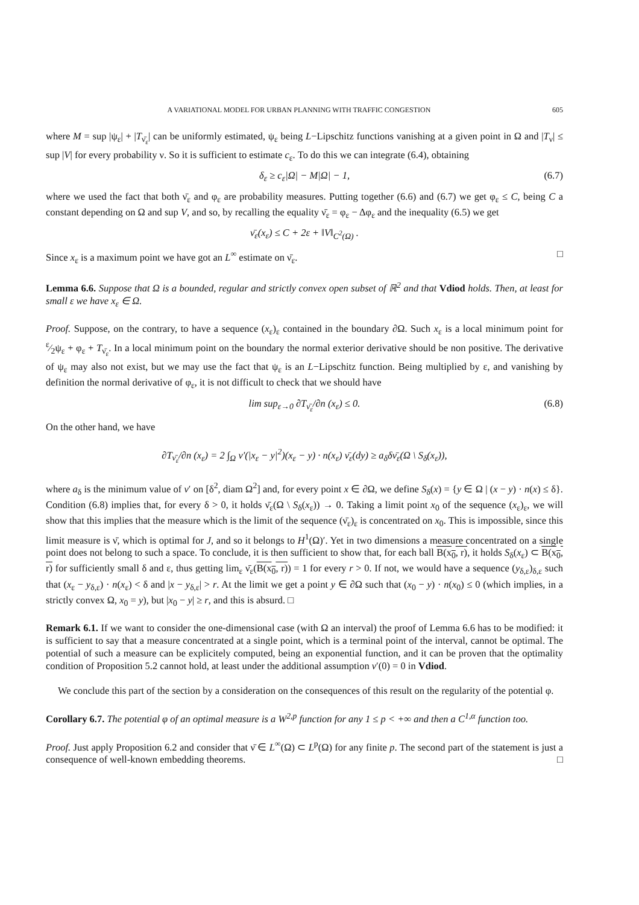A VARIATIONAL MODEL FOR URBAN PLANNING WITH TRAFFIC CONGESTION 605
where M = sup |ψ<sub>ε</sub>| + |T<sub>ν̄<sub>ε</sub></sub>| can be uniformly estimated, ψ<sub>ε</sub> being L−Lipschitz functions vanishing at a given point in Ω and |T<sub>ν</sub>| ≤ sup |V| for every probability ν. So it is sufficient to estimate c<sub>ε</sub>. To do this we can integrate (6.4), obtaining
δ<sub>ε</sub> ≥ c<sub>ε</sub>|Ω| − M|Ω| − 1, (6.7)
where we used the fact that both ν̄<sub>ε</sub> and φ<sub>ε</sub> are probability measures. Putting together (6.6) and (6.7) we get φ<sub>ε</sub> ≤ C, being C a constant depending on Ω and sup V, and so, by recalling the equality ν̄<sub>ε</sub> = φ<sub>ε</sub> − Δφ<sub>ε</sub> and the inequality (6.5) we get
ν̄<sub>ε</sub>(x<sub>ε</sub>) ≤ C + 2ε + ‖V‖<sub>C<sup>2</sup>(Ω)</sub> .
Since x<sub>ε</sub> is a maximum point we have got an L<sup>∞</sup> estimate on ν̄<sub>ε</sub>. □
Lemma 6.6. Suppose that Ω is a bounded, regular and strictly convex open subset of ℝ<sup>2</sup> and that Vdiod holds. Then, at least for small ε we have x<sub>ε</sub> ∈ Ω.
Proof. Suppose, on the contrary, to have a sequence (x<sub>ε</sub>)<sub>ε</sub> contained in the boundary ∂Ω. Such x<sub>ε</sub> is a local minimum point for ε⁄2ψ<sub>ε</sub> + φ<sub>ε</sub> + T<sub>ν̄<sub>ε</sub></sub>. In a local minimum point on the boundary the normal exterior derivative should be non positive. The derivative of ψ<sub>ε</sub> may also not exist, but we may use the fact that ψ<sub>ε</sub> is an L−Lipschitz function. Being multiplied by ε, and vanishing by definition the normal derivative of φ<sub>ε</sub>, it is not difficult to check that we should have
lim sup<sub>ε→0</sub> ∂T<sub>ν̄<sub>ε</sub></sub>/∂n (x<sub>ε</sub>) ≤ 0. (6.8)
On the other hand, we have
∂T<sub>ν̄<sub>ε</sub></sub>/∂n (x<sub>ε</sub>) = 2 ∫<sub>Ω</sub> v′(|x<sub>ε</sub> − y|<sup>2</sup>)(x<sub>ε</sub> − y) · n(x<sub>ε</sub>) ν̄<sub>ε</sub>(dy) ≥ a<sub>δ</sub>δν̄<sub>ε</sub>(Ω \ S<sub>δ</sub>(x<sub>ε</sub>)),
where a<sub>δ</sub> is the minimum value of v′ on [δ<sup>2</sup>, diam Ω<sup>2</sup>] and, for every point x ∈ ∂Ω, we define S<sub>δ</sub>(x) = {y ∈ Ω | (x − y) · n(x) ≤ δ}. Condition (6.8) implies that, for every δ > 0, it holds ν̄<sub>ε</sub>(Ω \ S<sub>δ</sub>(x<sub>ε</sub>)) → 0. Taking a limit point x<sub>0</sub> of the sequence (x<sub>ε</sub>)<sub>ε</sub>, we will show that this implies that the measure which is the limit of the sequence (ν̄<sub>ε</sub>)<sub>ε</sub> is concentrated on x<sub>0</sub>. This is impossible, since this limit measure is ν̄, which is optimal for J, and so it belongs to H<sup>1</sup>(Ω)′. Yet in two dimensions a measure concentrated on a single point does not belong to such a space. To conclude, it is then sufficient to show that, for each ball B(x<sub>0</sub>, r), it holds S<sub>δ</sub>(x<sub>ε</sub>) ⊂ B(x<sub>0</sub>, r) for sufficiently small δ and ε, thus getting lim<sub>ε</sub> ν̄<sub>ε</sub>(B(x<sub>0</sub>, r)) = 1 for every r > 0. If not, we would have a sequence (y<sub>δ,ε</sub>)<sub>δ,ε</sub> such that (x<sub>ε</sub> − y<sub>δ,ε</sub>) · n(x<sub>ε</sub>) < δ and |x − y<sub>δ,ε</sub>| > r. At the limit we get a point y ∈ ∂Ω such that (x<sub>0</sub> − y) · n(x<sub>0</sub>) ≤ 0 (which implies, in a strictly convex Ω, x<sub>0</sub> = y), but |x<sub>0</sub> − y| ≥ r, and this is absurd. □
Remark 6.1. If we want to consider the one-dimensional case (with Ω an interval) the proof of Lemma 6.6 has to be modified: it is sufficient to say that a measure concentrated at a single point, which is a terminal point of the interval, cannot be optimal. The potential of such a measure can be explicitely computed, being an exponential function, and it can be proven that the optimality condition of Proposition 5.2 cannot hold, at least under the additional assumption v′(0) = 0 in Vdiod.
We conclude this part of the section by a consideration on the consequences of this result on the regularity of the potential φ.
Corollary 6.7. The potential φ of an optimal measure is a W<sup>2,p</sup> function for any 1 ≤ p < +∞ and then a C<sup>1,α</sup> function too.
Proof. Just apply Proposition 6.2 and consider that ν̄ ∈ L<sup>∞</sup>(Ω) ⊂ L<sup>p</sup>(Ω) for any finite p. The second part of the statement is just a consequence of well-known embedding theorems. □